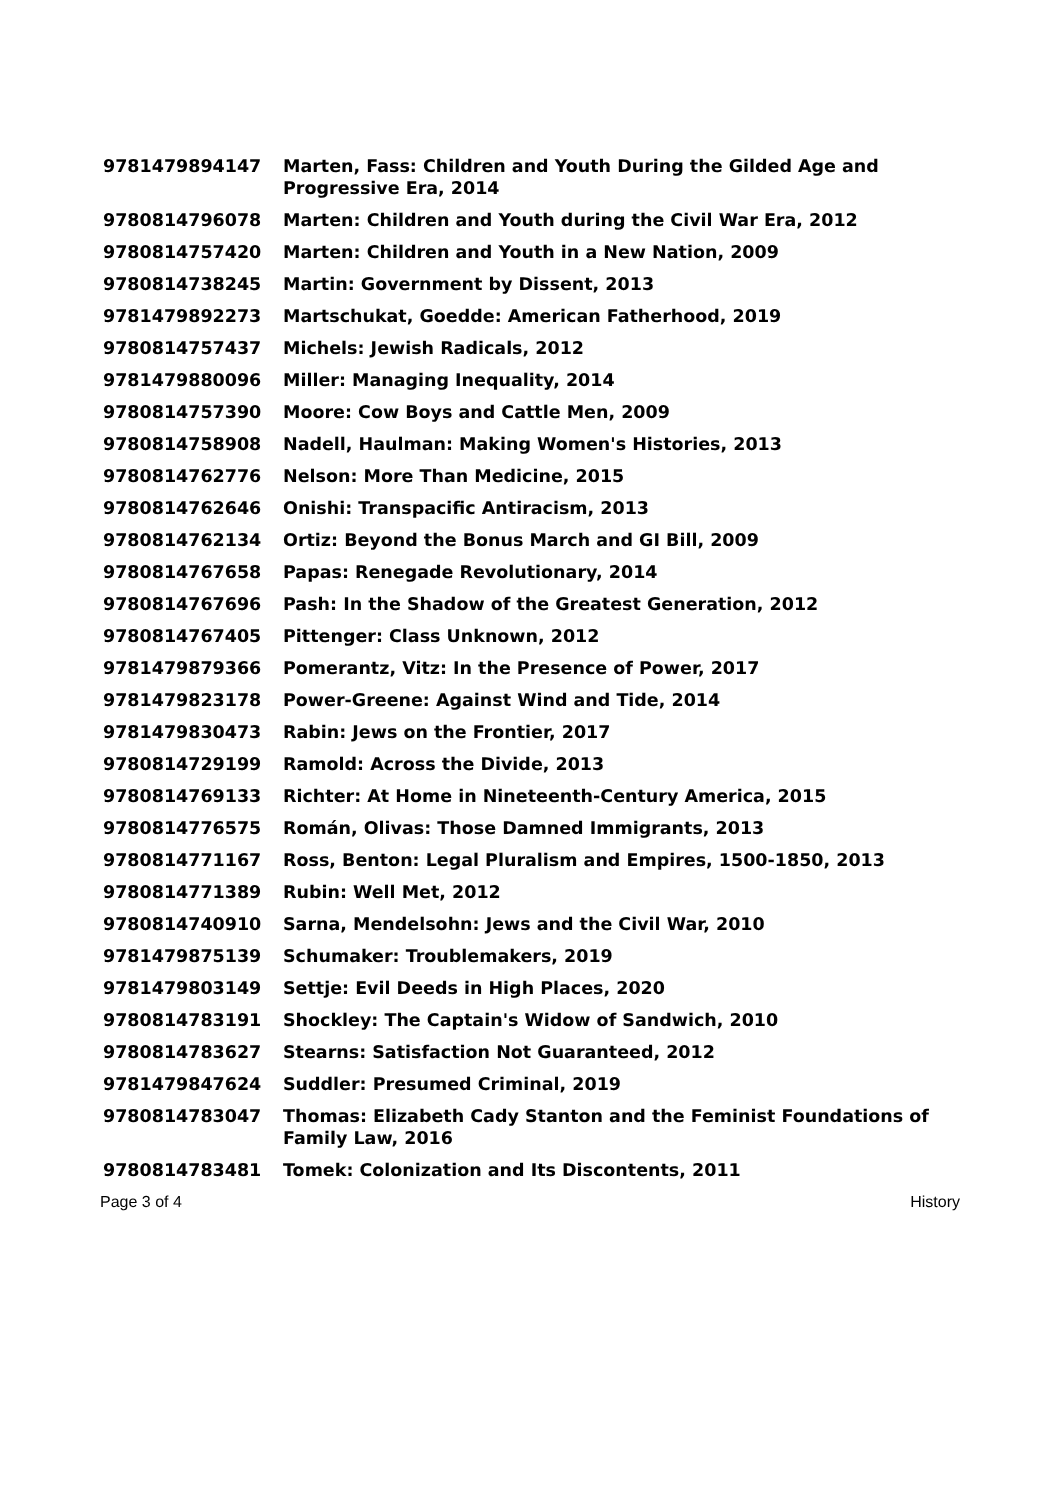| 9781479894147 | Marten, Fass: Children and Youth During the Gilded Age and Progressive Era, 2014 |
| 9780814796078 | Marten: Children and Youth during the Civil War Era, 2012 |
| 9780814757420 | Marten: Children and Youth in a New Nation, 2009 |
| 9780814738245 | Martin: Government by Dissent, 2013 |
| 9781479892273 | Martschukat, Goedde: American Fatherhood, 2019 |
| 9780814757437 | Michels: Jewish Radicals, 2012 |
| 9781479880096 | Miller: Managing Inequality, 2014 |
| 9780814757390 | Moore: Cow Boys and Cattle Men, 2009 |
| 9780814758908 | Nadell, Haulman: Making Women's Histories, 2013 |
| 9780814762776 | Nelson: More Than Medicine, 2015 |
| 9780814762646 | Onishi: Transpacific Antiracism, 2013 |
| 9780814762134 | Ortiz: Beyond the Bonus March and GI Bill, 2009 |
| 9780814767658 | Papas: Renegade Revolutionary, 2014 |
| 9780814767696 | Pash: In the Shadow of the Greatest Generation, 2012 |
| 9780814767405 | Pittenger: Class Unknown, 2012 |
| 9781479879366 | Pomerantz, Vitz: In the Presence of Power, 2017 |
| 9781479823178 | Power-Greene: Against Wind and Tide, 2014 |
| 9781479830473 | Rabin: Jews on the Frontier, 2017 |
| 9780814729199 | Ramold: Across the Divide, 2013 |
| 9780814769133 | Richter: At Home in Nineteenth-Century America, 2015 |
| 9780814776575 | Román, Olivas: Those Damned Immigrants, 2013 |
| 9780814771167 | Ross, Benton: Legal Pluralism and Empires, 1500-1850, 2013 |
| 9780814771389 | Rubin: Well Met, 2012 |
| 9780814740910 | Sarna, Mendelsohn: Jews and the Civil War, 2010 |
| 9781479875139 | Schumaker: Troublemakers, 2019 |
| 9781479803149 | Settje: Evil Deeds in High Places, 2020 |
| 9780814783191 | Shockley: The Captain's Widow of Sandwich, 2010 |
| 9780814783627 | Stearns: Satisfaction Not Guaranteed, 2012 |
| 9781479847624 | Suddler: Presumed Criminal, 2019 |
| 9780814783047 | Thomas: Elizabeth Cady Stanton and the Feminist Foundations of Family Law, 2016 |
| 9780814783481 | Tomek: Colonization and Its Discontents, 2011 |
Page 3 of 4 History